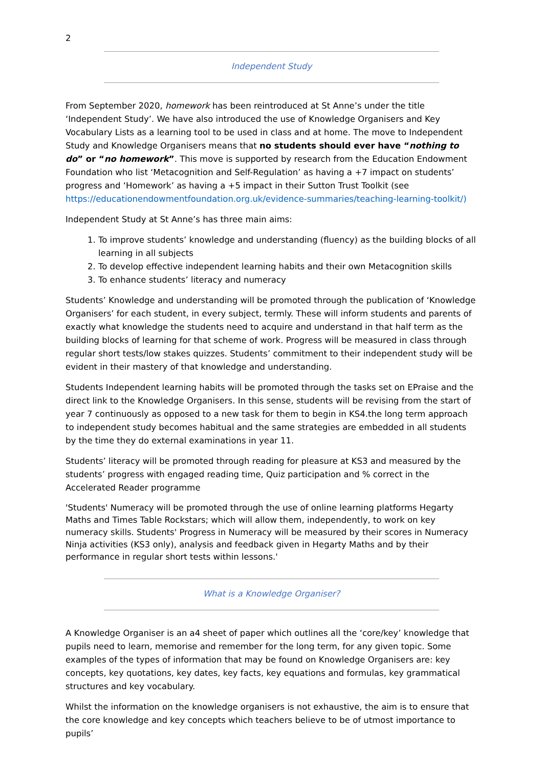2
Independent Study
From September 2020, homework has been reintroduced at St Anne’s under the title ‘Independent Study’. We have also introduced the use of Knowledge Organisers and Key Vocabulary Lists as a learning tool to be used in class and at home. The move to Independent Study and Knowledge Organisers means that no students should ever have “nothing to do” or “no homework”. This move is supported by research from the Education Endowment Foundation who list ‘Metacognition and Self-Regulation’ as having a +7 impact on students’ progress and ‘Homework’ as having a +5 impact in their Sutton Trust Toolkit (see https://educationendowmentfoundation.org.uk/evidence-summaries/teaching-learning-toolkit/)
Independent Study at St Anne’s has three main aims:
1. To improve students’ knowledge and understanding (fluency) as the building blocks of all learning in all subjects
2. To develop effective independent learning habits and their own Metacognition skills
3. To enhance students’ literacy and numeracy
Students’ Knowledge and understanding will be promoted through the publication of ‘Knowledge Organisers’ for each student, in every subject, termly. These will inform students and parents of exactly what knowledge the students need to acquire and understand in that half term as the building blocks of learning for that scheme of work. Progress will be measured in class through regular short tests/low stakes quizzes. Students’ commitment to their independent study will be evident in their mastery of that knowledge and understanding.
Students Independent learning habits will be promoted through the tasks set on EPraise and the direct link to the Knowledge Organisers. In this sense, students will be revising from the start of year 7 continuously as opposed to a new task for them to begin in KS4.the long term approach to independent study becomes habitual and the same strategies are embedded in all students by the time they do external examinations in year 11.
Students’ literacy will be promoted through reading for pleasure at KS3 and measured by the students’ progress with engaged reading time, Quiz participation and % correct in the Accelerated Reader programme
'Students' Numeracy will be promoted through the use of online learning platforms Hegarty Maths and Times Table Rockstars; which will allow them, independently, to work on key numeracy skills. Students' Progress in Numeracy will be measured by their scores in Numeracy Ninja activities (KS3 only), analysis and feedback given in Hegarty Maths and by their performance in regular short tests within lessons.'
What is a Knowledge Organiser?
A Knowledge Organiser is an a4 sheet of paper which outlines all the ‘core/key’ knowledge that pupils need to learn, memorise and remember for the long term, for any given topic. Some examples of the types of information that may be found on Knowledge Organisers are: key concepts, key quotations, key dates, key facts, key equations and formulas, key grammatical structures and key vocabulary.
Whilst the information on the knowledge organisers is not exhaustive, the aim is to ensure that the core knowledge and key concepts which teachers believe to be of utmost importance to pupils’